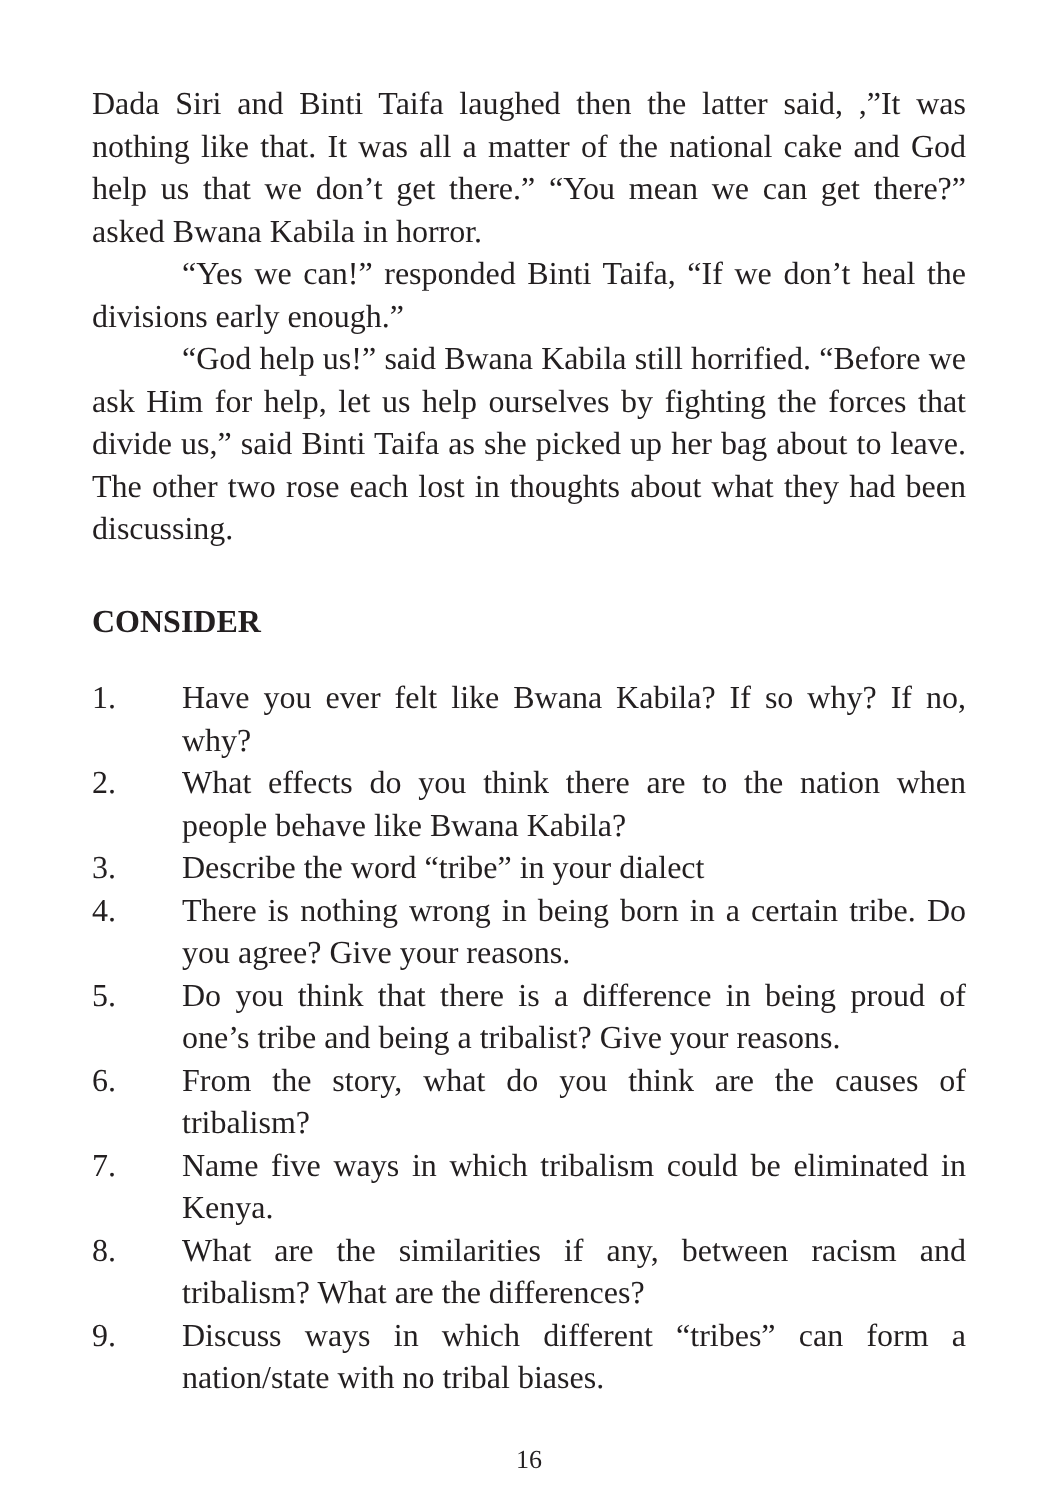Dada Siri and Binti Taifa laughed then the latter said, ,”It was nothing like that. It was all a matter of the national cake and God help us that we don’t get there.” “You mean we can get there?” asked Bwana Kabila in horror.
“Yes we can!” responded Binti Taifa, “If we don’t heal the divisions early enough.”
“God help us!” said Bwana Kabila still horrified. “Before we ask Him for help, let us help ourselves by fighting the forces that divide us,” said Binti Taifa as she picked up her bag about to leave. The other two rose each lost in thoughts about what they had been discussing.
CONSIDER
1. Have you ever felt like Bwana Kabila? If so why? If no, why?
2. What effects do you think there are to the nation when people behave like Bwana Kabila?
3. Describe the word “tribe” in your dialect
4. There is nothing wrong in being born in a certain tribe. Do you agree? Give your reasons.
5. Do you think that there is a difference in being proud of one’s tribe and being a tribalist? Give your reasons.
6. From the story, what do you think are the causes of tribalism?
7. Name five ways in which tribalism could be eliminated in Kenya.
8. What are the similarities if any, between racism and tribalism? What are the differences?
9. Discuss ways in which different “tribes” can form a nation/state with no tribal biases.
16